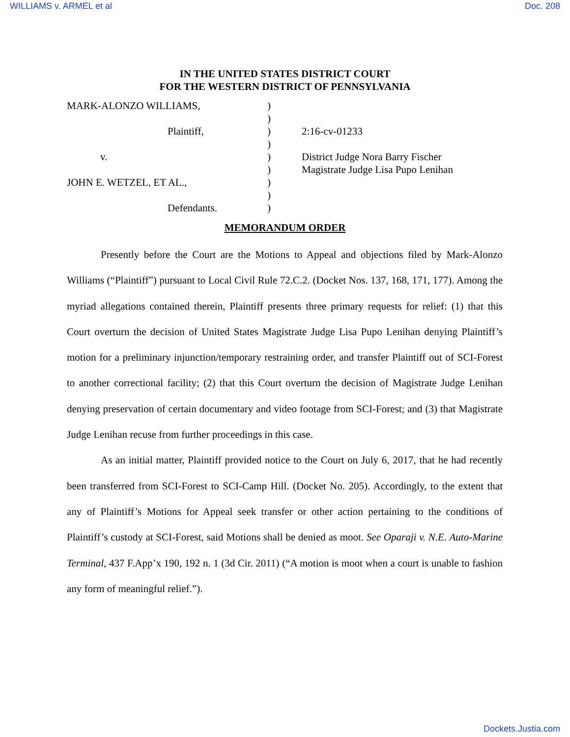WILLIAMS v. ARMEL et al Doc. 208
IN THE UNITED STATES DISTRICT COURT
FOR THE WESTERN DISTRICT OF PENNSYLVANIA
| MARK-ALONZO WILLIAMS, | ) | |
| | ) | |
| Plaintiff, | ) | 2:16-cv-01233 |
| | ) | |
| v. | ) | District Judge Nora Barry Fischer |
| | ) | Magistrate Judge Lisa Pupo Lenihan |
| JOHN E. WETZEL, ET AL., | ) | |
| | ) | |
| Defendants. | ) | |
MEMORANDUM ORDER
Presently before the Court are the Motions to Appeal and objections filed by Mark-Alonzo Williams (“Plaintiff”) pursuant to Local Civil Rule 72.C.2. (Docket Nos. 137, 168, 171, 177). Among the myriad allegations contained therein, Plaintiff presents three primary requests for relief: (1) that this Court overturn the decision of United States Magistrate Judge Lisa Pupo Lenihan denying Plaintiff’s motion for a preliminary injunction/temporary restraining order, and transfer Plaintiff out of SCI-Forest to another correctional facility; (2) that this Court overturn the decision of Magistrate Judge Lenihan denying preservation of certain documentary and video footage from SCI-Forest; and (3) that Magistrate Judge Lenihan recuse from further proceedings in this case.
As an initial matter, Plaintiff provided notice to the Court on July 6, 2017, that he had recently been transferred from SCI-Forest to SCI-Camp Hill. (Docket No. 205). Accordingly, to the extent that any of Plaintiff’s Motions for Appeal seek transfer or other action pertaining to the conditions of Plaintiff’s custody at SCI-Forest, said Motions shall be denied as moot. See Oparaji v. N.E. Auto-Marine Terminal, 437 F.App’x 190, 192 n. 1 (3d Cir. 2011) (“A motion is moot when a court is unable to fashion any form of meaningful relief.”).
Dockets.Justia.com